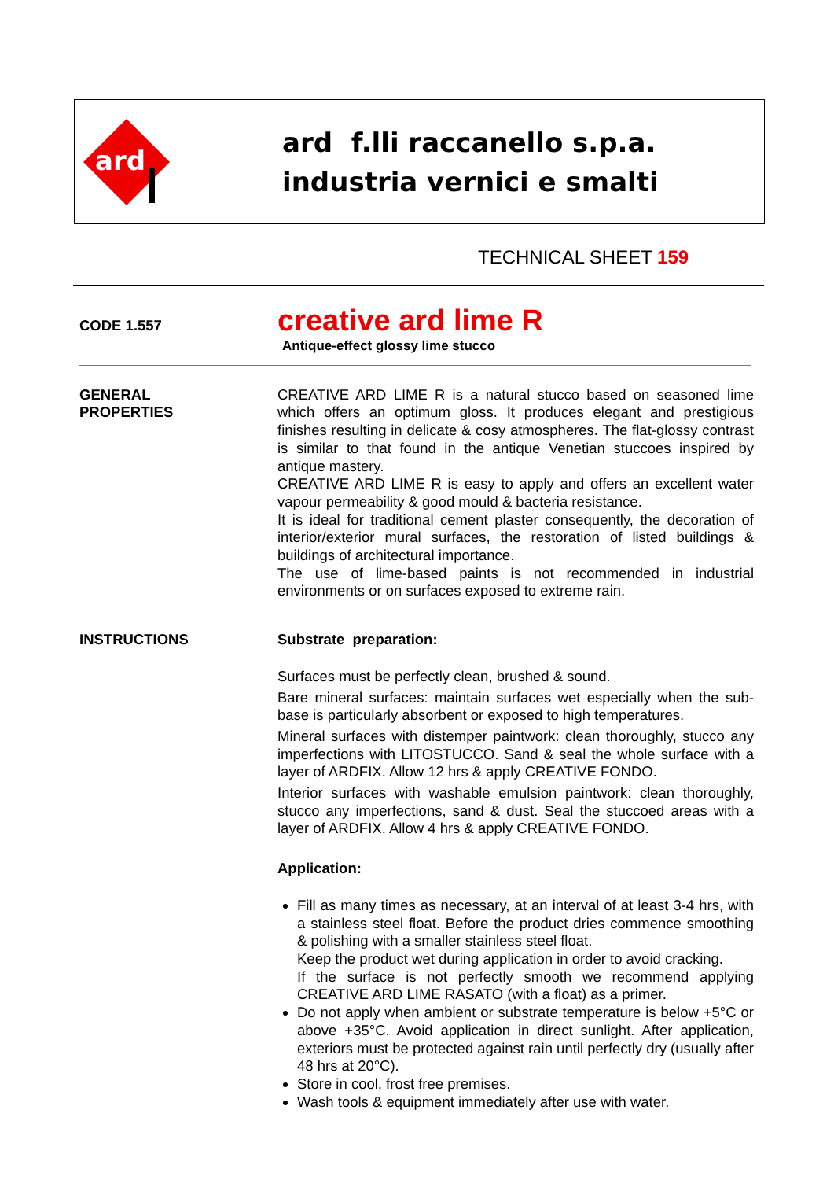ard
ard f.lli raccanello s.p.a.
industria vernici e smalti
TECHNICAL SHEET 159
CODE 1.557
creative ard lime R
Antique-effect glossy lime stucco
GENERAL
PROPERTIES
CREATIVE ARD LIME R is a natural stucco based on seasoned lime which offers an optimum gloss. It produces elegant and prestigious finishes resulting in delicate & cosy atmospheres. The flat-glossy contrast is similar to that found in the antique Venetian stuccoes inspired by antique mastery.
CREATIVE ARD LIME R is easy to apply and offers an excellent water vapour permeability & good mould & bacteria resistance.
It is ideal for traditional cement plaster consequently, the decoration of interior/exterior mural surfaces, the restoration of listed buildings & buildings of architectural importance.
The use of lime-based paints is not recommended in industrial environments or on surfaces exposed to extreme rain.
INSTRUCTIONS Substrate preparation:
Surfaces must be perfectly clean, brushed & sound.
Bare mineral surfaces: maintain surfaces wet especially when the sub-base is particularly absorbent or exposed to high temperatures.
Mineral surfaces with distemper paintwork: clean thoroughly, stucco any imperfections with LITOSTUCCO. Sand & seal the whole surface with a layer of ARDFIX. Allow 12 hrs & apply CREATIVE FONDO.
Interior surfaces with washable emulsion paintwork: clean thoroughly, stucco any imperfections, sand & dust. Seal the stuccoed areas with a layer of ARDFIX. Allow 4 hrs & apply CREATIVE FONDO.
Application:
Fill as many times as necessary, at an interval of at least 3-4 hrs, with a stainless steel float. Before the product dries commence smoothing & polishing with a smaller stainless steel float.
Keep the product wet during application in order to avoid cracking.
If the surface is not perfectly smooth we recommend applying CREATIVE ARD LIME RASATO (with a float) as a primer.
Do not apply when ambient or substrate temperature is below +5°C or above +35°C. Avoid application in direct sunlight. After application, exteriors must be protected against rain until perfectly dry (usually after 48 hrs at 20°C).
Store in cool, frost free premises.
Wash tools & equipment immediately after use with water.